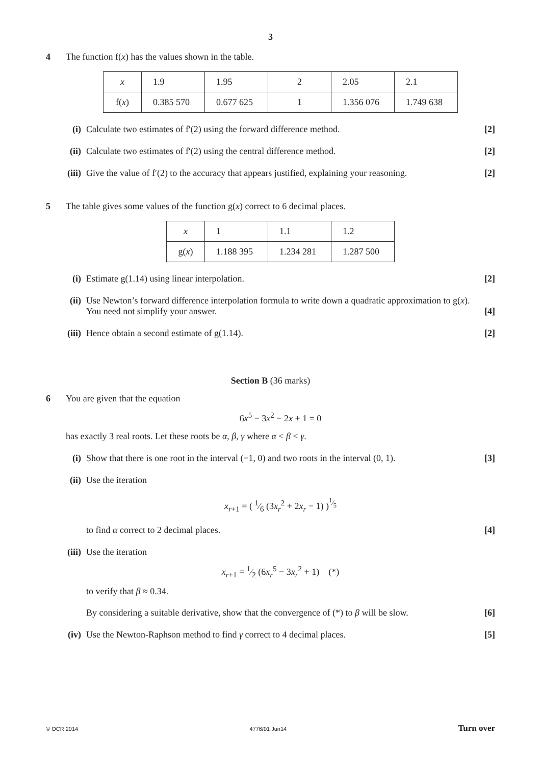3
4 The function f(x) has the values shown in the table.
| x | 1.9 | 1.95 | 2 | 2.05 | 2.1 |
| f( x ) | 0.385 570 | 0.677 625 | 1 | 1.356 076 | 1.749 638 |
(i) Calculate two estimates of f′(2) using the forward difference method.
[2]
(ii) Calculate two estimates of f′(2) using the central difference method.
[2]
(iii) Give the value of f′(2) to the accuracy that appears justified, explaining your reasoning.
[2]
5 The table gives some values of the function g(x) correct to 6 decimal places.
| x | 1 | 1.1 | 1.2 |
| g( x ) | 1.188 395 | 1.234 281 | 1.287 500 |
(i) Estimate g(1.14) using linear interpolation.
[2]
(ii) Use Newton’s forward difference interpolation formula to write down a quadratic approximation to g(x). You need not simplify your answer.
[4]
(iii) Hence obtain a second estimate of g(1.14).
[2]
Section B (36 marks)
6 You are given that the equation
6x<sup>5</sup> − 3x<sup>2</sup> − 2x + 1 = 0
has exactly 3 real roots. Let these roots be α, β, γ where α < β < γ.
(i) Show that there is one root in the interval (−1, 0) and two roots in the interval (0, 1).
[3]
(ii) Use the iteration
x<sub>r+1</sub> = ( 1⁄6 (3x<sub>r</sub><sup>2</sup> + 2x<sub>r</sub> − 1) )<sup>1⁄5</sup>
to find α correct to 2 decimal places.
[4]
(iii) Use the iteration
x<sub>r+1</sub> = 1⁄2 (6x<sub>r</sub><sup>5</sup> − 3x<sub>r</sub><sup>2</sup> + 1) (*)
to verify that β ≈ 0.34.
By considering a suitable derivative, show that the convergence of (*) to β will be slow.
[6]
(iv) Use the Newton-Raphson method to find γ correct to 4 decimal places.
[5]
© OCR 2014 4776/01 Jun14 Turn over